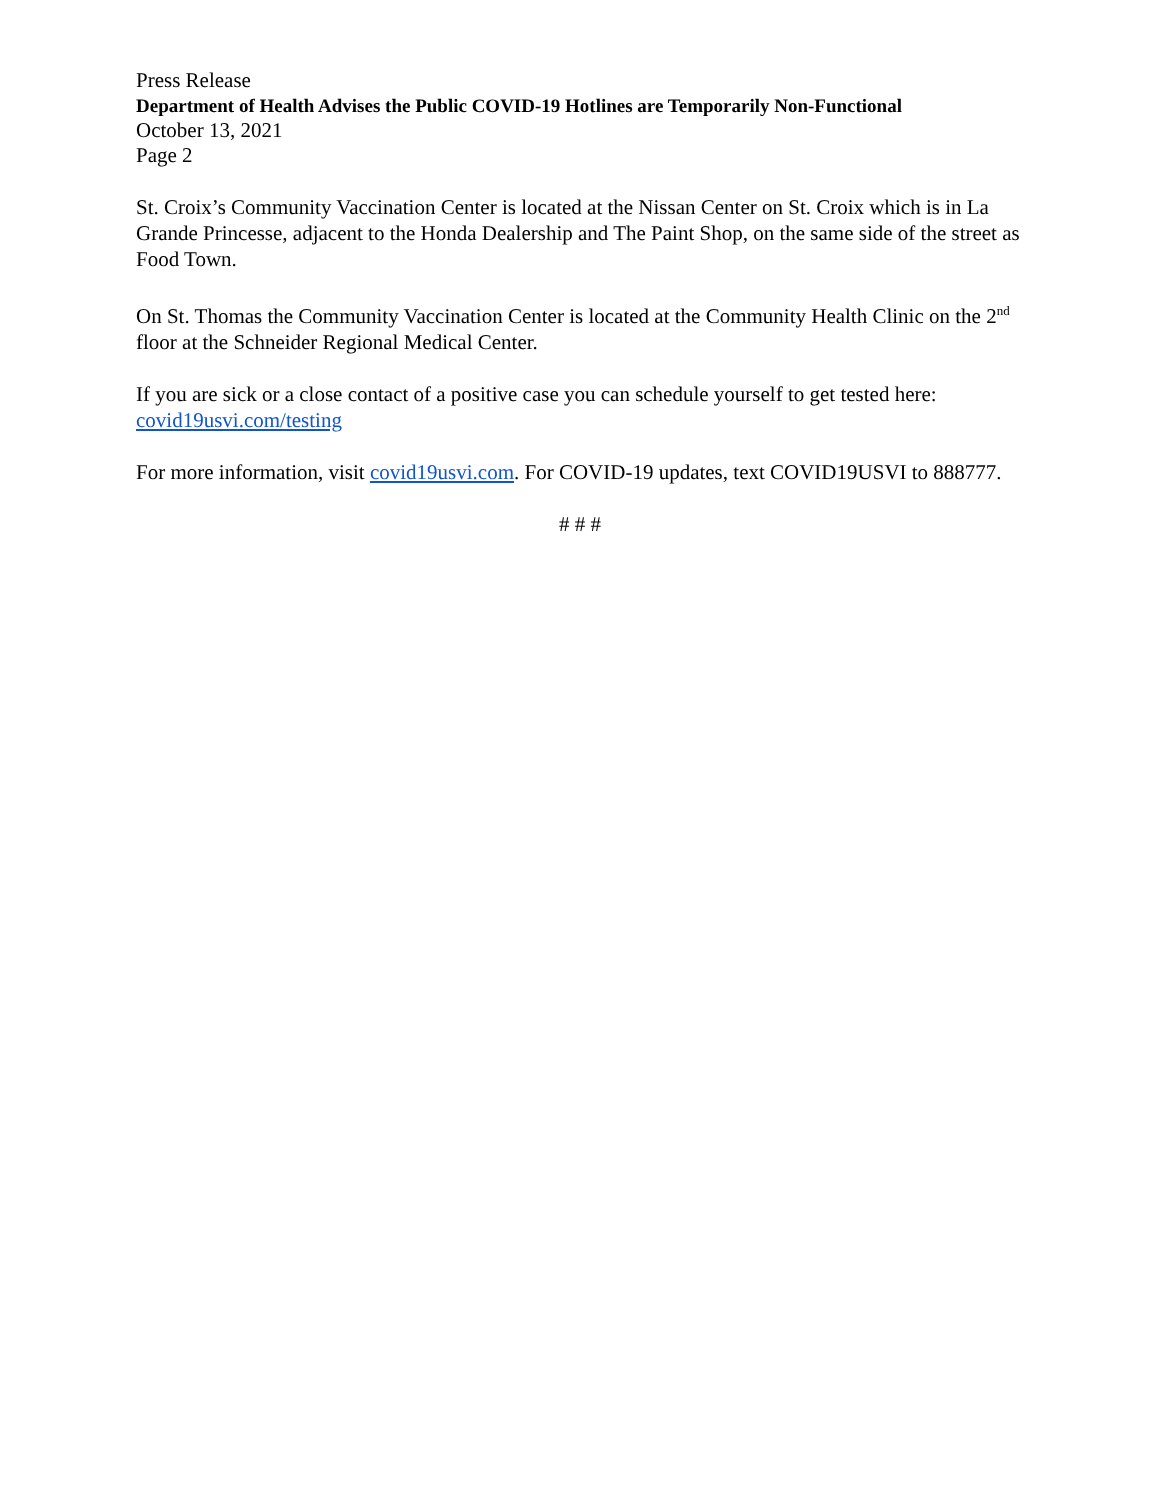Press Release
Department of Health Advises the Public COVID-19 Hotlines are Temporarily Non-Functional
October 13, 2021
Page 2
St. Croix’s Community Vaccination Center is located at the Nissan Center on St. Croix which is in La Grande Princesse, adjacent to the Honda Dealership and The Paint Shop, on the same side of the street as Food Town.
On St. Thomas the Community Vaccination Center is located at the Community Health Clinic on the 2<sup>nd</sup> floor at the Schneider Regional Medical Center.
If you are sick or a close contact of a positive case you can schedule yourself to get tested here: covid19usvi.com/testing
For more information, visit covid19usvi.com. For COVID-19 updates, text COVID19USVI to 888777.
# # #